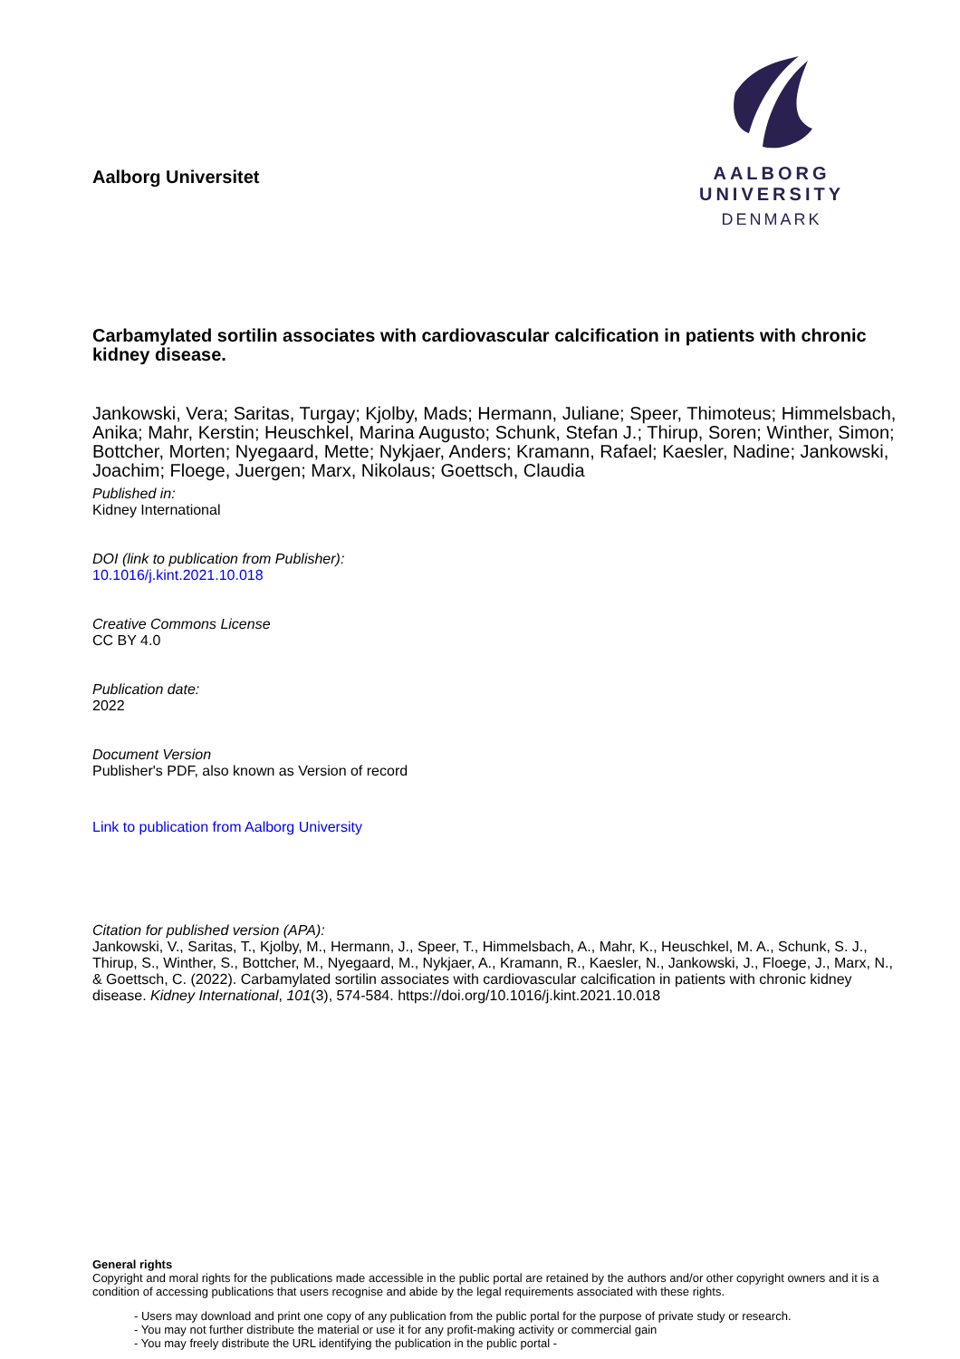Aalborg Universitet
AALBORG UNIVERSITY
DENMARK
Carbamylated sortilin associates with cardiovascular calcification in patients with chronic kidney disease.
Jankowski, Vera; Saritas, Turgay; Kjolby, Mads; Hermann, Juliane; Speer, Thimoteus; Himmelsbach, Anika; Mahr, Kerstin; Heuschkel, Marina Augusto; Schunk, Stefan J.; Thirup, Soren; Winther, Simon; Bottcher, Morten; Nyegaard, Mette; Nykjaer, Anders; Kramann, Rafael; Kaesler, Nadine; Jankowski, Joachim; Floege, Juergen; Marx, Nikolaus; Goettsch, Claudia
Published in:
Kidney International
DOI (link to publication from Publisher):
10.1016/j.kint.2021.10.018
Creative Commons License
CC BY 4.0
Publication date:
2022
Document Version
Publisher's PDF, also known as Version of record
Link to publication from Aalborg University
Citation for published version (APA):
Jankowski, V., Saritas, T., Kjolby, M., Hermann, J., Speer, T., Himmelsbach, A., Mahr, K., Heuschkel, M. A., Schunk, S. J., Thirup, S., Winther, S., Bottcher, M., Nyegaard, M., Nykjaer, A., Kramann, R., Kaesler, N., Jankowski, J., Floege, J., Marx, N., & Goettsch, C. (2022). Carbamylated sortilin associates with cardiovascular calcification in patients with chronic kidney disease. Kidney International, 101(3), 574-584. https://doi.org/10.1016/j.kint.2021.10.018
General rights
Copyright and moral rights for the publications made accessible in the public portal are retained by the authors and/or other copyright owners and it is a condition of accessing publications that users recognise and abide by the legal requirements associated with these rights.
- Users may download and print one copy of any publication from the public portal for the purpose of private study or research.
- You may not further distribute the material or use it for any profit-making activity or commercial gain
- You may freely distribute the URL identifying the publication in the public portal -